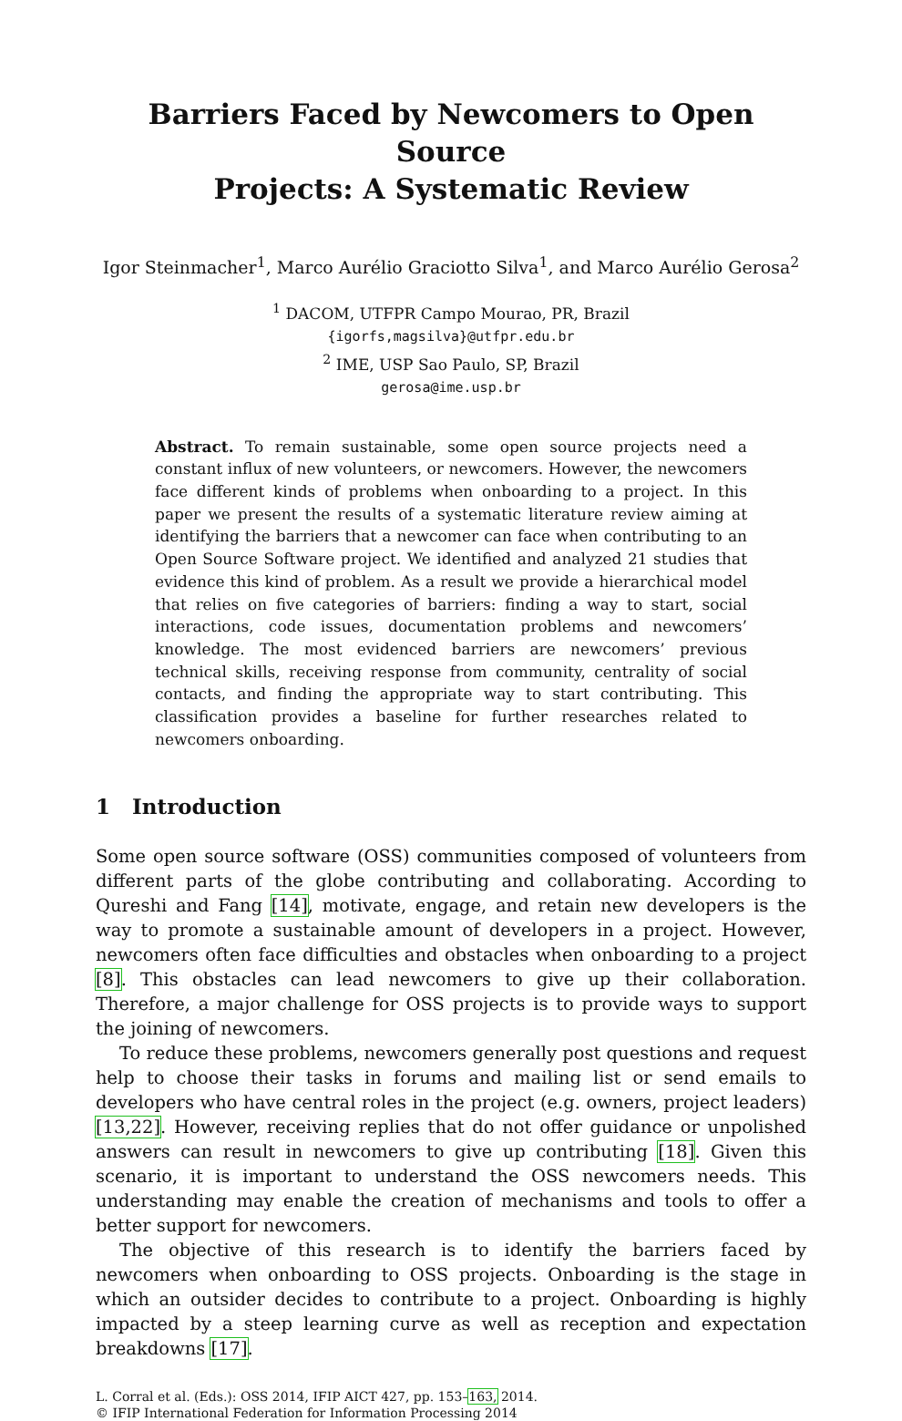Barriers Faced by Newcomers to Open Source
Projects: A Systematic Review
Igor Steinmacher<sup>1</sup>, Marco Aurélio Graciotto Silva<sup>1</sup>, and Marco Aurélio Gerosa<sup>2</sup>
<sup>1</sup> DACOM, UTFPR Campo Mourao, PR, Brazil
{igorfs,magsilva}@utfpr.edu.br
<sup>2</sup> IME, USP Sao Paulo, SP, Brazil
gerosa@ime.usp.br
Abstract. To remain sustainable, some open source projects need a constant influx of new volunteers, or newcomers. However, the newcomers face different kinds of problems when onboarding to a project. In this paper we present the results of a systematic literature review aiming at identifying the barriers that a newcomer can face when contributing to an Open Source Software project. We identified and analyzed 21 studies that evidence this kind of problem. As a result we provide a hierarchical model that relies on five categories of barriers: finding a way to start, social interactions, code issues, documentation problems and newcomers’ knowledge. The most evidenced barriers are newcomers’ previous technical skills, receiving response from community, centrality of social contacts, and finding the appropriate way to start contributing. This classification provides a baseline for further researches related to newcomers onboarding.
1 Introduction
Some open source software (OSS) communities composed of volunteers from different parts of the globe contributing and collaborating. According to Qureshi and Fang [14], motivate, engage, and retain new developers is the way to promote a sustainable amount of developers in a project. However, newcomers often face difficulties and obstacles when onboarding to a project [8]. This obstacles can lead newcomers to give up their collaboration. Therefore, a major challenge for OSS projects is to provide ways to support the joining of newcomers.
To reduce these problems, newcomers generally post questions and request help to choose their tasks in forums and mailing list or send emails to developers who have central roles in the project (e.g. owners, project leaders) [13,22]. However, receiving replies that do not offer guidance or unpolished answers can result in newcomers to give up contributing [18]. Given this scenario, it is important to understand the OSS newcomers needs. This understanding may enable the creation of mechanisms and tools to offer a better support for newcomers.
The objective of this research is to identify the barriers faced by newcomers when onboarding to OSS projects. Onboarding is the stage in which an outsider decides to contribute to a project. Onboarding is highly impacted by a steep learning curve as well as reception and expectation breakdowns [17].
L. Corral et al. (Eds.): OSS 2014, IFIP AICT 427, pp. 153–163, 2014.
© IFIP International Federation for Information Processing 2014